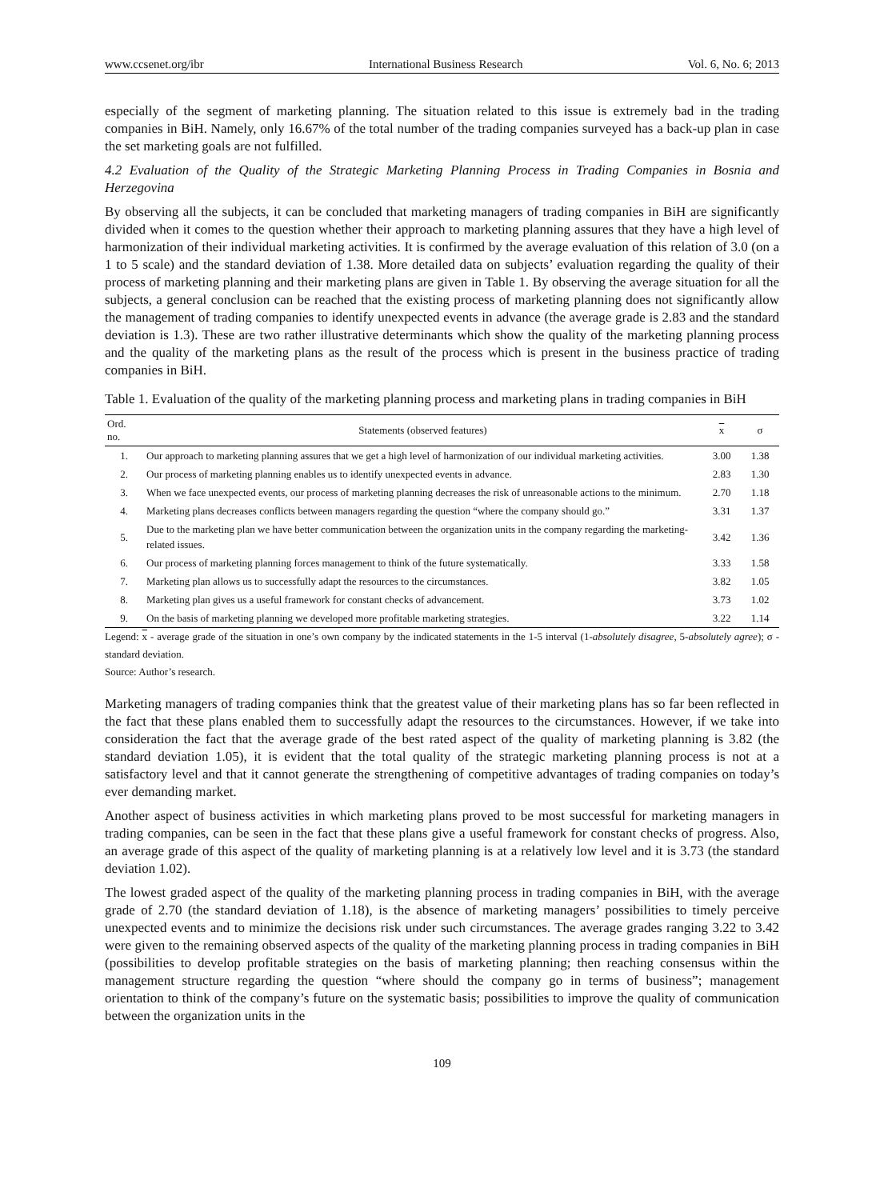www.ccsenet.org/ibr International Business Research Vol. 6, No. 6; 2013
especially of the segment of marketing planning. The situation related to this issue is extremely bad in the trading companies in BiH. Namely, only 16.67% of the total number of the trading companies surveyed has a back-up plan in case the set marketing goals are not fulfilled.
4.2 Evaluation of the Quality of the Strategic Marketing Planning Process in Trading Companies in Bosnia and Herzegovina
By observing all the subjects, it can be concluded that marketing managers of trading companies in BiH are significantly divided when it comes to the question whether their approach to marketing planning assures that they have a high level of harmonization of their individual marketing activities. It is confirmed by the average evaluation of this relation of 3.0 (on a 1 to 5 scale) and the standard deviation of 1.38. More detailed data on subjects’ evaluation regarding the quality of their process of marketing planning and their marketing plans are given in Table 1. By observing the average situation for all the subjects, a general conclusion can be reached that the existing process of marketing planning does not significantly allow the management of trading companies to identify unexpected events in advance (the average grade is 2.83 and the standard deviation is 1.3). These are two rather illustrative determinants which show the quality of the marketing planning process and the quality of the marketing plans as the result of the process which is present in the business practice of trading companies in BiH.
Table 1. Evaluation of the quality of the marketing planning process and marketing plans in trading companies in BiH
| Ord. no. | Statements (observed features) | x | σ |
| --- | --- | --- | --- |
| 1. | Our approach to marketing planning assures that we get a high level of harmonization of our individual marketing activities. | 3.00 | 1.38 |
| 2. | Our process of marketing planning enables us to identify unexpected events in advance. | 2.83 | 1.30 |
| 3. | When we face unexpected events, our process of marketing planning decreases the risk of unreasonable actions to the minimum. | 2.70 | 1.18 |
| 4. | Marketing plans decreases conflicts between managers regarding the question “where the company should go.” | 3.31 | 1.37 |
| 5. | Due to the marketing plan we have better communication between the organization units in the company regarding the marketing-related issues. | 3.42 | 1.36 |
| 6. | Our process of marketing planning forces management to think of the future systematically. | 3.33 | 1.58 |
| 7. | Marketing plan allows us to successfully adapt the resources to the circumstances. | 3.82 | 1.05 |
| 8. | Marketing plan gives us a useful framework for constant checks of advancement. | 3.73 | 1.02 |
| 9. | On the basis of marketing planning we developed more profitable marketing strategies. | 3.22 | 1.14 |
Legend: x - average grade of the situation in one’s own company by the indicated statements in the 1-5 interval (1-absolutely disagree, 5-absolutely agree); σ - standard deviation.
Source: Author’s research.
Marketing managers of trading companies think that the greatest value of their marketing plans has so far been reflected in the fact that these plans enabled them to successfully adapt the resources to the circumstances. However, if we take into consideration the fact that the average grade of the best rated aspect of the quality of marketing planning is 3.82 (the standard deviation 1.05), it is evident that the total quality of the strategic marketing planning process is not at a satisfactory level and that it cannot generate the strengthening of competitive advantages of trading companies on today’s ever demanding market.
Another aspect of business activities in which marketing plans proved to be most successful for marketing managers in trading companies, can be seen in the fact that these plans give a useful framework for constant checks of progress. Also, an average grade of this aspect of the quality of marketing planning is at a relatively low level and it is 3.73 (the standard deviation 1.02).
The lowest graded aspect of the quality of the marketing planning process in trading companies in BiH, with the average grade of 2.70 (the standard deviation of 1.18), is the absence of marketing managers’ possibilities to timely perceive unexpected events and to minimize the decisions risk under such circumstances. The average grades ranging 3.22 to 3.42 were given to the remaining observed aspects of the quality of the marketing planning process in trading companies in BiH (possibilities to develop profitable strategies on the basis of marketing planning; then reaching consensus within the management structure regarding the question “where should the company go in terms of business”; management orientation to think of the company’s future on the systematic basis; possibilities to improve the quality of communication between the organization units in the
109